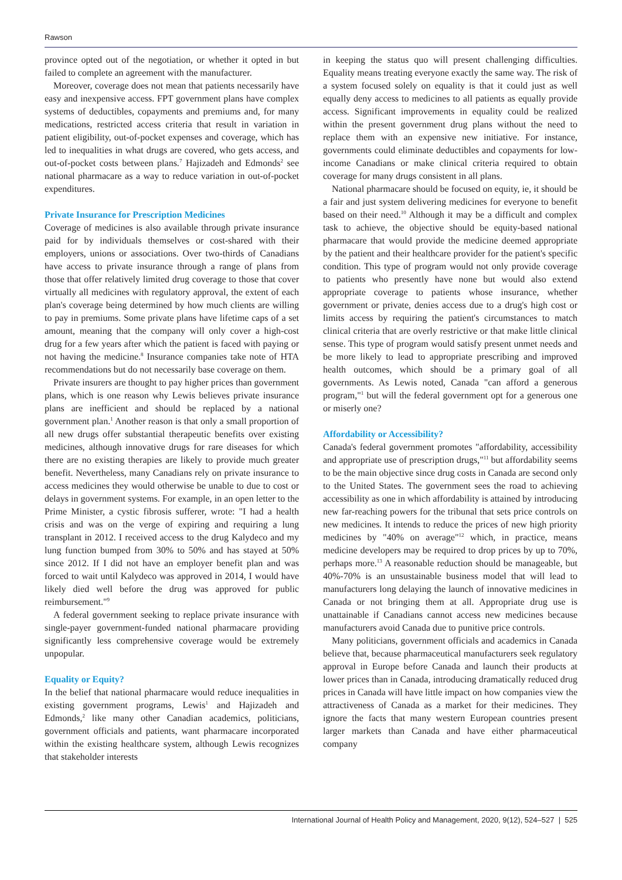Rawson
province opted out of the negotiation, or whether it opted in but failed to complete an agreement with the manufacturer.
Moreover, coverage does not mean that patients necessarily have easy and inexpensive access. FPT government plans have complex systems of deductibles, copayments and premiums and, for many medications, restricted access criteria that result in variation in patient eligibility, out-of-pocket expenses and coverage, which has led to inequalities in what drugs are covered, who gets access, and out-of-pocket costs between plans.<sup>7</sup> Hajizadeh and Edmonds<sup>2</sup> see national pharmacare as a way to reduce variation in out-of-pocket expenditures.
Private Insurance for Prescription Medicines
Coverage of medicines is also available through private insurance paid for by individuals themselves or cost-shared with their employers, unions or associations. Over two-thirds of Canadians have access to private insurance through a range of plans from those that offer relatively limited drug coverage to those that cover virtually all medicines with regulatory approval, the extent of each plan's coverage being determined by how much clients are willing to pay in premiums. Some private plans have lifetime caps of a set amount, meaning that the company will only cover a high-cost drug for a few years after which the patient is faced with paying or not having the medicine.<sup>8</sup> Insurance companies take note of HTA recommendations but do not necessarily base coverage on them.
Private insurers are thought to pay higher prices than government plans, which is one reason why Lewis believes private insurance plans are inefficient and should be replaced by a national government plan.<sup>1</sup> Another reason is that only a small proportion of all new drugs offer substantial therapeutic benefits over existing medicines, although innovative drugs for rare diseases for which there are no existing therapies are likely to provide much greater benefit. Nevertheless, many Canadians rely on private insurance to access medicines they would otherwise be unable to due to cost or delays in government systems. For example, in an open letter to the Prime Minister, a cystic fibrosis sufferer, wrote: "I had a health crisis and was on the verge of expiring and requiring a lung transplant in 2012. I received access to the drug Kalydeco and my lung function bumped from 30% to 50% and has stayed at 50% since 2012. If I did not have an employer benefit plan and was forced to wait until Kalydeco was approved in 2014, I would have likely died well before the drug was approved for public reimbursement."<sup>9</sup>
A federal government seeking to replace private insurance with single-payer government-funded national pharmacare providing significantly less comprehensive coverage would be extremely unpopular.
Equality or Equity?
In the belief that national pharmacare would reduce inequalities in existing government programs, Lewis<sup>1</sup> and Hajizadeh and Edmonds,<sup>2</sup> like many other Canadian academics, politicians, government officials and patients, want pharmacare incorporated within the existing healthcare system, although Lewis recognizes that stakeholder interests
in keeping the status quo will present challenging difficulties. Equality means treating everyone exactly the same way. The risk of a system focused solely on equality is that it could just as well equally deny access to medicines to all patients as equally provide access. Significant improvements in equality could be realized within the present government drug plans without the need to replace them with an expensive new initiative. For instance, governments could eliminate deductibles and copayments for low-income Canadians or make clinical criteria required to obtain coverage for many drugs consistent in all plans.
National pharmacare should be focused on equity, ie, it should be a fair and just system delivering medicines for everyone to benefit based on their need.<sup>10</sup> Although it may be a difficult and complex task to achieve, the objective should be equity-based national pharmacare that would provide the medicine deemed appropriate by the patient and their healthcare provider for the patient's specific condition. This type of program would not only provide coverage to patients who presently have none but would also extend appropriate coverage to patients whose insurance, whether government or private, denies access due to a drug's high cost or limits access by requiring the patient's circumstances to match clinical criteria that are overly restrictive or that make little clinical sense. This type of program would satisfy present unmet needs and be more likely to lead to appropriate prescribing and improved health outcomes, which should be a primary goal of all governments. As Lewis noted, Canada "can afford a generous program,"<sup>1</sup> but will the federal government opt for a generous one or miserly one?
Affordability or Accessibility?
Canada's federal government promotes "affordability, accessibility and appropriate use of prescription drugs,"<sup>11</sup> but affordability seems to be the main objective since drug costs in Canada are second only to the United States. The government sees the road to achieving accessibility as one in which affordability is attained by introducing new far-reaching powers for the tribunal that sets price controls on new medicines. It intends to reduce the prices of new high priority medicines by "40% on average"<sup>12</sup> which, in practice, means medicine developers may be required to drop prices by up to 70%, perhaps more.<sup>13</sup> A reasonable reduction should be manageable, but 40%-70% is an unsustainable business model that will lead to manufacturers long delaying the launch of innovative medicines in Canada or not bringing them at all. Appropriate drug use is unattainable if Canadians cannot access new medicines because manufacturers avoid Canada due to punitive price controls.
Many politicians, government officials and academics in Canada believe that, because pharmaceutical manufacturers seek regulatory approval in Europe before Canada and launch their products at lower prices than in Canada, introducing dramatically reduced drug prices in Canada will have little impact on how companies view the attractiveness of Canada as a market for their medicines. They ignore the facts that many western European countries present larger markets than Canada and have either pharmaceutical company
International Journal of Health Policy and Management, 2020, 9(12), 524–527 | 525